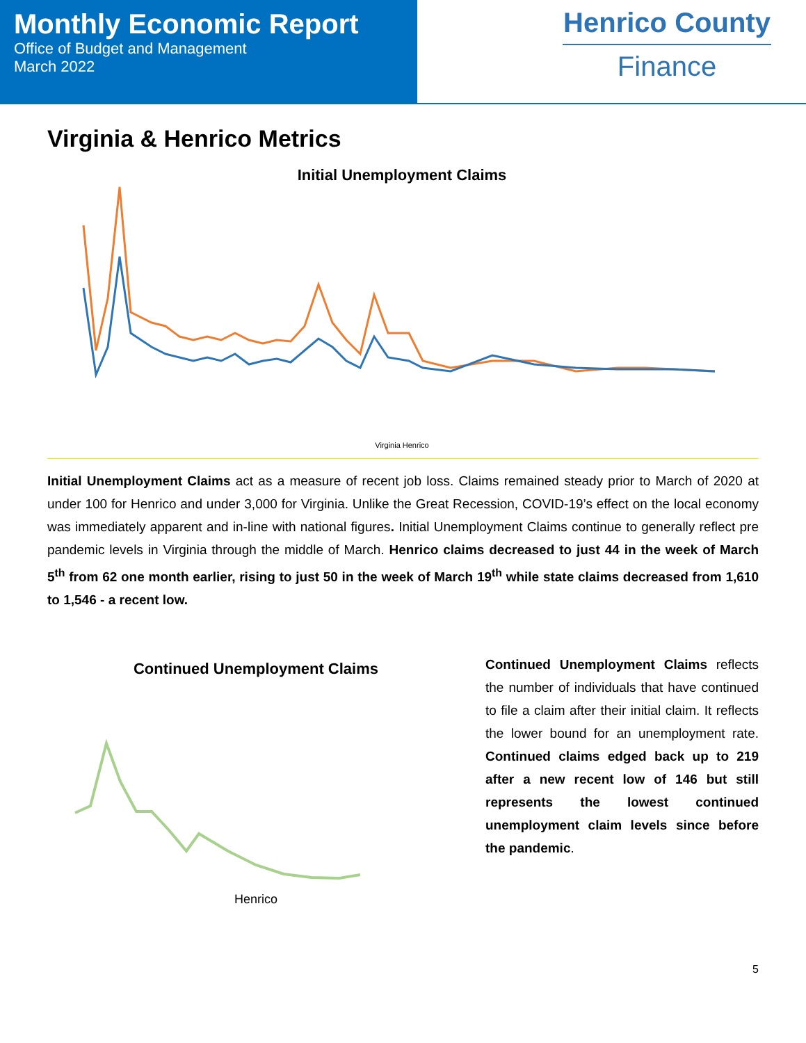Monthly Economic Report
Office of Budget and Management
March 2022
Henrico County
Finance
Virginia & Henrico Metrics
Initial Unemployment Claims
Virginia Henrico
Initial Unemployment Claims act as a measure of recent job loss. Claims remained steady prior to March of 2020 at under 100 for Henrico and under 3,000 for Virginia. Unlike the Great Recession, COVID-19’s effect on the local economy was immediately apparent and in-line with national figures. Initial Unemployment Claims continue to generally reflect pre pandemic levels in Virginia through the middle of March. Henrico claims decreased to just 44 in the week of March 5<sup>th</sup> from 62 one month earlier, rising to just 50 in the week of March 19<sup>th</sup> while state claims decreased from 1,610 to 1,546 - a recent low.
Continued Unemployment Claims
Henrico
Continued Unemployment Claims reflects the number of individuals that have continued to file a claim after their initial claim. It reflects the lower bound for an unemployment rate. Continued claims edged back up to 219 after a new recent low of 146 but still represents the lowest continued unemployment claim levels since before the pandemic.
5